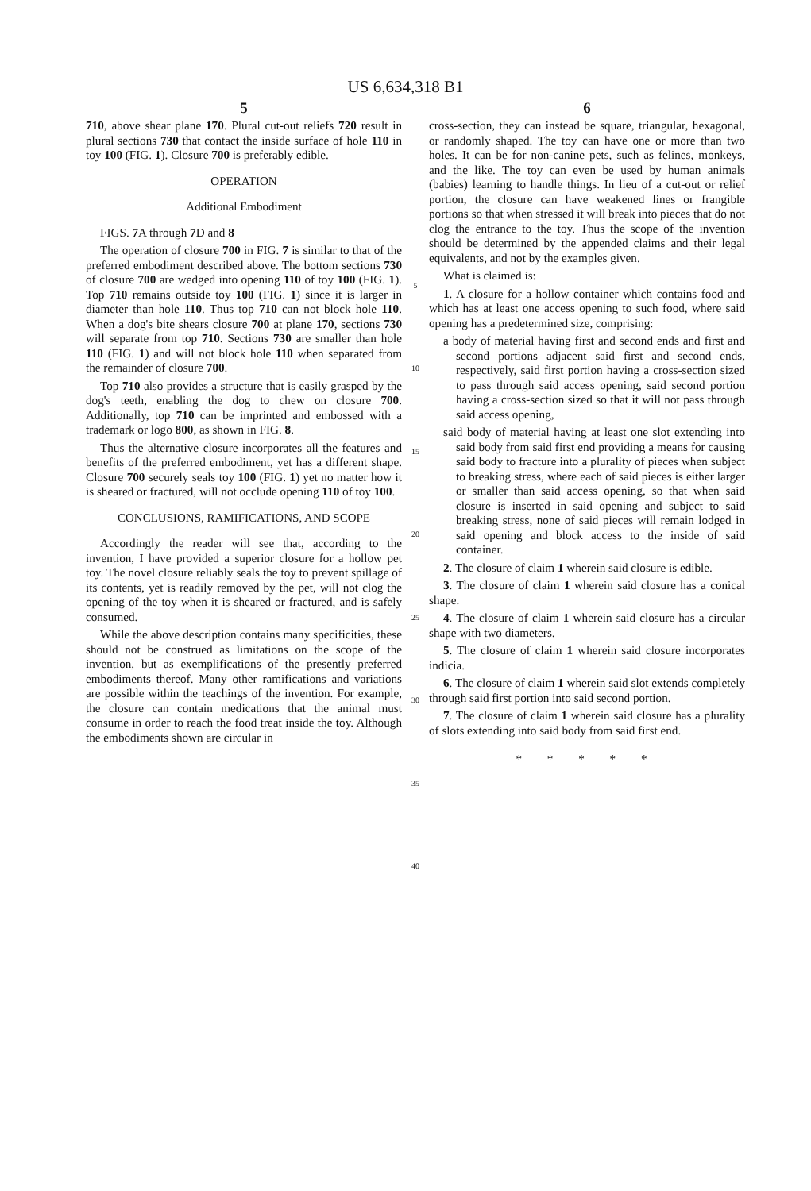US 6,634,318 B1
5
710, above shear plane 170. Plural cut-out reliefs 720 result in plural sections 730 that contact the inside surface of hole 110 in toy 100 (FIG. 1). Closure 700 is preferably edible.
OPERATION
Additional Embodiment
FIGS. 7 A through 7 D and 8
The operation of closure 700 in FIG. 7 is similar to that of the preferred embodiment described above. The bottom sections 730 of closure 700 are wedged into opening 110 of toy 100 (FIG. 1). Top 710 remains outside toy 100 (FIG. 1) since it is larger in diameter than hole 110. Thus top 710 can not block hole 110. When a dog's bite shears closure 700 at plane 170, sections 730 will separate from top 710. Sections 730 are smaller than hole 110 (FIG. 1) and will not block hole 110 when separated from the remainder of closure 700.
Top 710 also provides a structure that is easily grasped by the dog's teeth, enabling the dog to chew on closure 700. Additionally, top 710 can be imprinted and embossed with a trademark or logo 800, as shown in FIG. 8.
Thus the alternative closure incorporates all the features and benefits of the preferred embodiment, yet has a different shape. Closure 700 securely seals toy 100 (FIG. 1) yet no matter how it is sheared or fractured, will not occlude opening 110 of toy 100.
CONCLUSIONS, RAMIFICATIONS, AND SCOPE
Accordingly the reader will see that, according to the invention, I have provided a superior closure for a hollow pet toy. The novel closure reliably seals the toy to prevent spillage of its contents, yet is readily removed by the pet, will not clog the opening of the toy when it is sheared or fractured, and is safely consumed.
While the above description contains many specificities, these should not be construed as limitations on the scope of the invention, but as exemplifications of the presently preferred embodiments thereof. Many other ramifications and variations are possible within the teachings of the invention. For example, the closure can contain medications that the animal must consume in order to reach the food treat inside the toy. Although the embodiments shown are circular in
5
10
15
20
25
30
35
40
6
cross-section, they can instead be square, triangular, hexagonal, or randomly shaped. The toy can have one or more than two holes. It can be for non-canine pets, such as felines, monkeys, and the like. The toy can even be used by human animals (babies) learning to handle things. In lieu of a cut-out or relief portion, the closure can have weakened lines or frangible portions so that when stressed it will break into pieces that do not clog the entrance to the toy. Thus the scope of the invention should be determined by the appended claims and their legal equivalents, and not by the examples given.
What is claimed is:
1. A closure for a hollow container which contains food and which has at least one access opening to such food, where said opening has a predetermined size, comprising:
a body of material having first and second ends and first and second portions adjacent said first and second ends, respectively, said first portion having a cross-section sized to pass through said access opening, said second portion having a cross-section sized so that it will not pass through said access opening,
said body of material having at least one slot extending into said body from said first end providing a means for causing said body to fracture into a plurality of pieces when subject to breaking stress, where each of said pieces is either larger or smaller than said access opening, so that when said closure is inserted in said opening and subject to said breaking stress, none of said pieces will remain lodged in said opening and block access to the inside of said container.
2. The closure of claim 1 wherein said closure is edible.
3. The closure of claim 1 wherein said closure has a conical shape.
4. The closure of claim 1 wherein said closure has a circular shape with two diameters.
5. The closure of claim 1 wherein said closure incorporates indicia.
6. The closure of claim 1 wherein said slot extends completely through said first portion into said second portion.
7. The closure of claim 1 wherein said closure has a plurality of slots extending into said body from said first end.
* * * * *